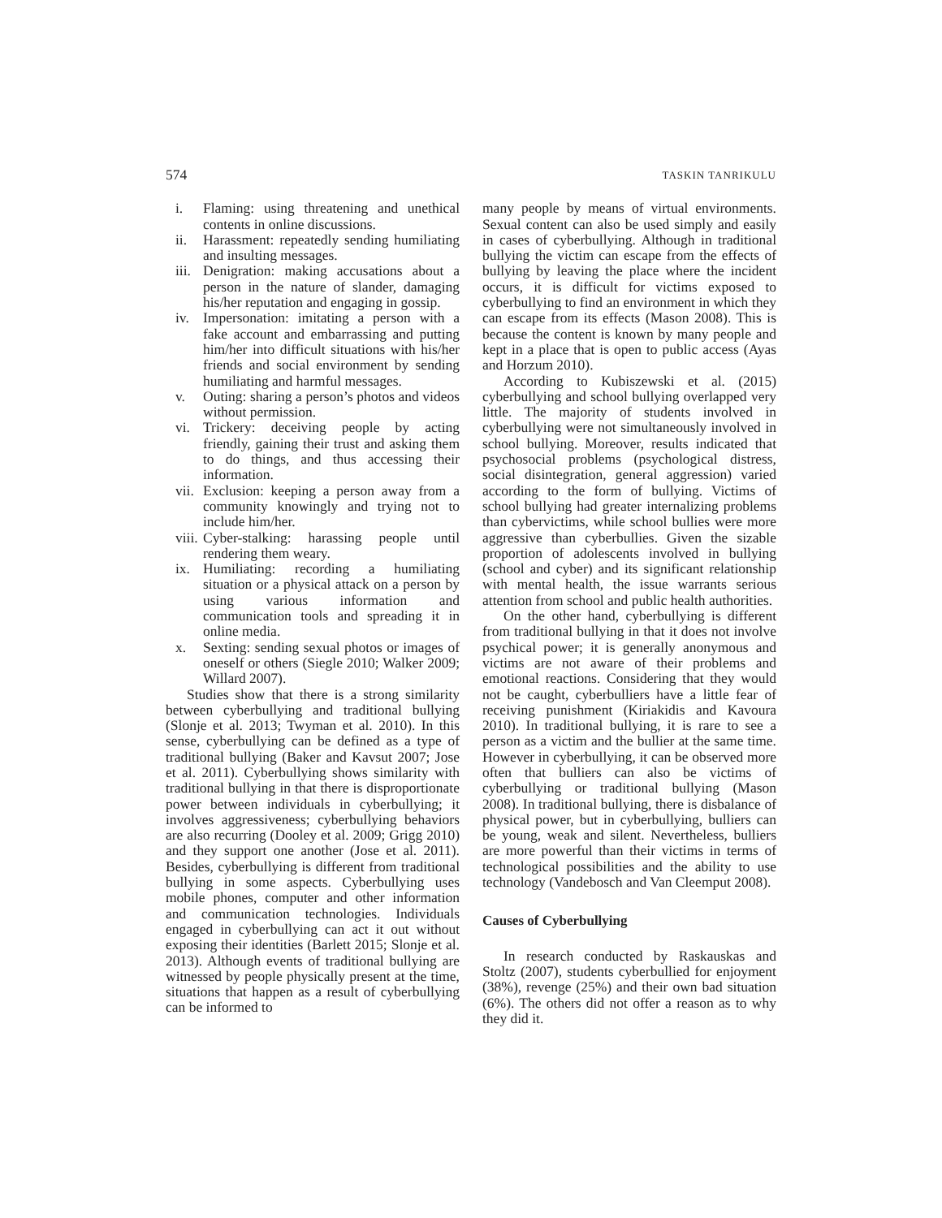574 TASKIN TANRIKULU
i. Flaming: using threatening and unethical contents in online discussions.
ii. Harassment: repeatedly sending humiliating and insulting messages.
iii. Denigration: making accusations about a person in the nature of slander, damaging his/her reputation and engaging in gossip.
iv. Impersonation: imitating a person with a fake account and embarrassing and putting him/her into difficult situations with his/her friends and social environment by sending humiliating and harmful messages.
v. Outing: sharing a person’s photos and videos without permission.
vi. Trickery: deceiving people by acting friendly, gaining their trust and asking them to do things, and thus accessing their information.
vii. Exclusion: keeping a person away from a community knowingly and trying not to include him/her.
viii. Cyber-stalking: harassing people until rendering them weary.
ix. Humiliating: recording a humiliating situation or a physical attack on a person by using various information and communication tools and spreading it in online media.
x. Sexting: sending sexual photos or images of oneself or others (Siegle 2010; Walker 2009; Willard 2007).
Studies show that there is a strong similarity between cyberbullying and traditional bullying (Slonje et al. 2013; Twyman et al. 2010). In this sense, cyberbullying can be defined as a type of traditional bullying (Baker and Kavsut 2007; Jose et al. 2011). Cyberbullying shows similarity with traditional bullying in that there is disproportionate power between individuals in cyberbullying; it involves aggressiveness; cyberbullying behaviors are also recurring (Dooley et al. 2009; Grigg 2010) and they support one another (Jose et al. 2011). Besides, cyberbullying is different from traditional bullying in some aspects. Cyberbullying uses mobile phones, computer and other information and communication technologies. Individuals engaged in cyberbullying can act it out without exposing their identities (Barlett 2015; Slonje et al. 2013). Although events of traditional bullying are witnessed by people physically present at the time, situations that happen as a result of cyberbullying can be informed to
many people by means of virtual environments. Sexual content can also be used simply and easily in cases of cyberbullying. Although in traditional bullying the victim can escape from the effects of bullying by leaving the place where the incident occurs, it is difficult for victims exposed to cyberbullying to find an environment in which they can escape from its effects (Mason 2008). This is because the content is known by many people and kept in a place that is open to public access (Ayas and Horzum 2010).
According to Kubiszewski et al. (2015) cyberbullying and school bullying overlapped very little. The majority of students involved in cyberbullying were not simultaneously involved in school bullying. Moreover, results indicated that psychosocial problems (psychological distress, social disintegration, general aggression) varied according to the form of bullying. Victims of school bullying had greater internalizing problems than cybervictims, while school bullies were more aggressive than cyberbullies. Given the sizable proportion of adolescents involved in bullying (school and cyber) and its significant relationship with mental health, the issue warrants serious attention from school and public health authorities.
On the other hand, cyberbullying is different from traditional bullying in that it does not involve psychical power; it is generally anonymous and victims are not aware of their problems and emotional reactions. Considering that they would not be caught, cyberbulliers have a little fear of receiving punishment (Kiriakidis and Kavoura 2010). In traditional bullying, it is rare to see a person as a victim and the bullier at the same time. However in cyberbullying, it can be observed more often that bulliers can also be victims of cyberbullying or traditional bullying (Mason 2008). In traditional bullying, there is disbalance of physical power, but in cyberbullying, bulliers can be young, weak and silent. Nevertheless, bulliers are more powerful than their victims in terms of technological possibilities and the ability to use technology (Vandebosch and Van Cleemput 2008).
Causes of Cyberbullying
In research conducted by Raskauskas and Stoltz (2007), students cyberbullied for enjoyment (38%), revenge (25%) and their own bad situation (6%). The others did not offer a reason as to why they did it.